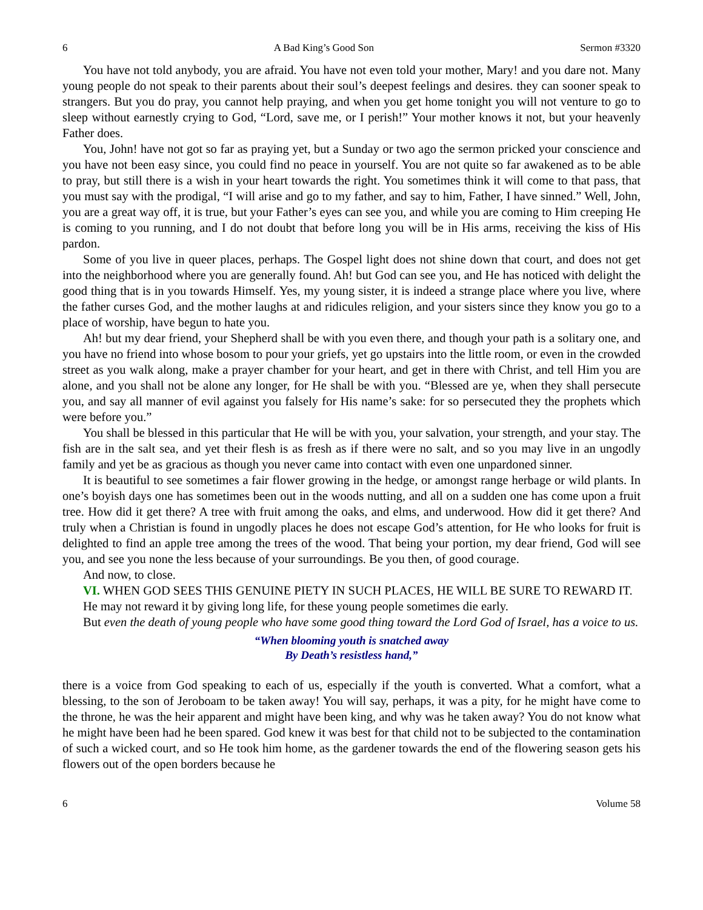6 A Bad King’s Good Son Sermon #3320
You have not told anybody, you are afraid. You have not even told your mother, Mary! and you dare not. Many young people do not speak to their parents about their soul’s deepest feelings and desires. they can sooner speak to strangers. But you do pray, you cannot help praying, and when you get home tonight you will not venture to go to sleep without earnestly crying to God, “Lord, save me, or I perish!” Your mother knows it not, but your heavenly Father does.
You, John! have not got so far as praying yet, but a Sunday or two ago the sermon pricked your conscience and you have not been easy since, you could find no peace in yourself. You are not quite so far awakened as to be able to pray, but still there is a wish in your heart towards the right. You sometimes think it will come to that pass, that you must say with the prodigal, “I will arise and go to my father, and say to him, Father, I have sinned.” Well, John, you are a great way off, it is true, but your Father’s eyes can see you, and while you are coming to Him creeping He is coming to you running, and I do not doubt that before long you will be in His arms, receiving the kiss of His pardon.
Some of you live in queer places, perhaps. The Gospel light does not shine down that court, and does not get into the neighborhood where you are generally found. Ah! but God can see you, and He has noticed with delight the good thing that is in you towards Himself. Yes, my young sister, it is indeed a strange place where you live, where the father curses God, and the mother laughs at and ridicules religion, and your sisters since they know you go to a place of worship, have begun to hate you.
Ah! but my dear friend, your Shepherd shall be with you even there, and though your path is a solitary one, and you have no friend into whose bosom to pour your griefs, yet go upstairs into the little room, or even in the crowded street as you walk along, make a prayer chamber for your heart, and get in there with Christ, and tell Him you are alone, and you shall not be alone any longer, for He shall be with you. “Blessed are ye, when they shall persecute you, and say all manner of evil against you falsely for His name’s sake: for so persecuted they the prophets which were before you.”
You shall be blessed in this particular that He will be with you, your salvation, your strength, and your stay. The fish are in the salt sea, and yet their flesh is as fresh as if there were no salt, and so you may live in an ungodly family and yet be as gracious as though you never came into contact with even one unpardoned sinner.
It is beautiful to see sometimes a fair flower growing in the hedge, or amongst range herbage or wild plants. In one’s boyish days one has sometimes been out in the woods nutting, and all on a sudden one has come upon a fruit tree. How did it get there? A tree with fruit among the oaks, and elms, and underwood. How did it get there? And truly when a Christian is found in ungodly places he does not escape God’s attention, for He who looks for fruit is delighted to find an apple tree among the trees of the wood. That being your portion, my dear friend, God will see you, and see you none the less because of your surroundings. Be you then, of good courage.
And now, to close.
VI. WHEN GOD SEES THIS GENUINE PIETY IN SUCH PLACES, HE WILL BE SURE TO REWARD IT.
He may not reward it by giving long life, for these young people sometimes die early.
But even the death of young people who have some good thing toward the Lord God of Israel, has a voice to us.
“When blooming youth is snatched away
By Death’s resistless hand,”
there is a voice from God speaking to each of us, especially if the youth is converted. What a comfort, what a blessing, to the son of Jeroboam to be taken away! You will say, perhaps, it was a pity, for he might have come to the throne, he was the heir apparent and might have been king, and why was he taken away? You do not know what he might have been had he been spared. God knew it was best for that child not to be subjected to the contamination of such a wicked court, and so He took him home, as the gardener towards the end of the flowering season gets his flowers out of the open borders because he
6 Volume 58